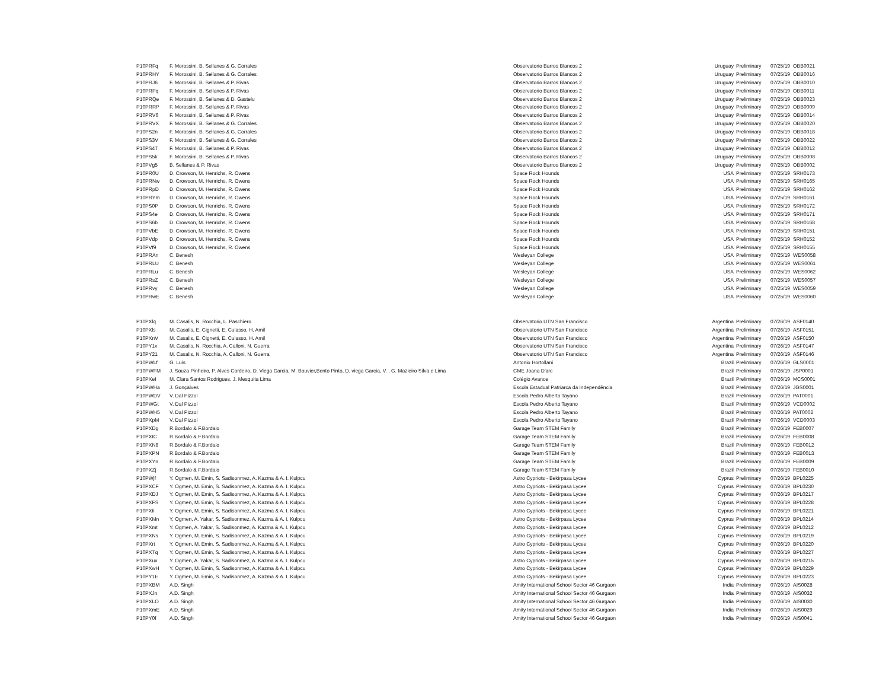| P10PRFq | F. Morossini, B. Sellanes & G. Corrales | Observatorio Barros Blancos 2 | Uruguay | Preliminary | 07/25/19 | OBB0021 |
| P10PRHY | F. Morossini, B. Sellanes & G. Corrales | Observatorio Barros Blancos 2 | Uruguay | Preliminary | 07/25/19 | OBB0016 |
| P10PRJ6 | F. Morossini, B. Sellanes & P. Rivas | Observatorio Barros Blancos 2 | Uruguay | Preliminary | 07/25/19 | OBB0010 |
| P10PRPq | F. Morossini, B. Sellanes & P. Rivas | Observatorio Barros Blancos 2 | Uruguay | Preliminary | 07/25/19 | OBB0011 |
| P10PRQe | F. Morossini, B. Sellanes & D. Gastelu | Observatorio Barros Blancos 2 | Uruguay | Preliminary | 07/25/19 | OBB0023 |
| P10PRRP | F. Morossini, B. Sellanes & P. Rivas | Observatorio Barros Blancos 2 | Uruguay | Preliminary | 07/25/19 | OBB0009 |
| P10PRV6 | F. Morossini, B. Sellanes & P. Rivas | Observatorio Barros Blancos 2 | Uruguay | Preliminary | 07/25/19 | OBB0014 |
| P10PRVX | F. Morossini, B. Sellanes & G. Corrales | Observatorio Barros Blancos 2 | Uruguay | Preliminary | 07/25/19 | OBB0020 |
| P10PS2n | F. Morossini, B. Sellanes & G. Corrales | Observatorio Barros Blancos 2 | Uruguay | Preliminary | 07/25/19 | OBB0018 |
| P10PS3V | F. Morossini, B. Sellanes & G. Corrales | Observatorio Barros Blancos 2 | Uruguay | Preliminary | 07/25/19 | OBB0022 |
| P10PS4T | F. Morossini, B. Sellanes & P. Rivas | Observatorio Barros Blancos 2 | Uruguay | Preliminary | 07/25/19 | OBB0012 |
| P10PS5k | F. Morossini, B. Sellanes & P. Rivas | Observatorio Barros Blancos 2 | Uruguay | Preliminary | 07/25/19 | OBB0008 |
| P10PVg5 | B. Sellanes & P. Rivas | Observatorio Barros Blancos 2 | Uruguay | Preliminary | 07/25/19 | OBB0002 |
| P10PR0U | D. Crowson, M. Henrichs, R. Owens | Space Rock Hounds | USA | Preliminary | 07/25/19 | SRH0173 |
| P10PRNw | D. Crowson, M. Henrichs, R. Owens | Space Rock Hounds | USA | Preliminary | 07/25/19 | SRH0165 |
| P10PRpD | D. Crowson, M. Henrichs, R. Owens | Space Rock Hounds | USA | Preliminary | 07/25/19 | SRH0162 |
| P10PRYm | D. Crowson, M. Henrichs, R. Owens | Space Rock Hounds | USA | Preliminary | 07/25/19 | SRH0161 |
| P10PS0P | D. Crowson, M. Henrichs, R. Owens | Space Rock Hounds | USA | Preliminary | 07/25/19 | SRH0172 |
| P10PS4e | D. Crowson, M. Henrichs, R. Owens | Space Rock Hounds | USA | Preliminary | 07/25/19 | SRH0171 |
| P10PS6b | D. Crowson, M. Henrichs, R. Owens | Space Rock Hounds | USA | Preliminary | 07/25/19 | SRH0168 |
| P10PVbE | D. Crowson, M. Henrichs, R. Owens | Space Rock Hounds | USA | Preliminary | 07/25/19 | SRH0151 |
| P10PVdp | D. Crowson, M. Henrichs, R. Owens | Space Rock Hounds | USA | Preliminary | 07/25/19 | SRH0152 |
| P10PVf9 | D. Crowson, M. Henrichs, R. Owens | Space Rock Hounds | USA | Preliminary | 07/25/19 | SRH0155 |
| P10PRAn | C. Benesh | Wesleyan College | USA | Preliminary | 07/25/19 | WES0058 |
| P10PRLU | C. Benesh | Wesleyan College | USA | Preliminary | 07/25/19 | WES0061 |
| P10PRLu | C. Benesh | Wesleyan College | USA | Preliminary | 07/25/19 | WES0062 |
| P10PRsZ | C. Benesh | Wesleyan College | USA | Preliminary | 07/25/19 | WES0057 |
| P10PRvy | C. Benesh | Wesleyan College | USA | Preliminary | 07/25/19 | WES0059 |
| P10PRwE | C. Benesh | Wesleyan College | USA | Preliminary | 07/25/19 | WES0060 |
| P10PXlq | M. Casalis, N. Rocchia, L. Paschiero | Observatorio UTN San Francisco | Argentina | Preliminary | 07/26/19 | ASF0140 |
| P10PXls | M. Casalis, E. Cignetti, E. Culasso, H. Amil | Observatorio UTN San Francisco | Argentina | Preliminary | 07/26/19 | ASF0151 |
| P10PXnV | M. Casalis, E. Cignetti, E. Culasso, H. Amil | Observatorio UTN San Francisco | Argentina | Preliminary | 07/26/19 | ASF0150 |
| P10PY1v | M. Casalis, N. Rocchia, A. Calloni, N. Guerra | Observatorio UTN San Francisco | Argentina | Preliminary | 07/26/19 | ASF0147 |
| P10PY21 | M. Casalis, N. Rocchia, A. Calloni, N. Guerra | Observatorio UTN San Francisco | Argentina | Preliminary | 07/26/19 | ASF0146 |
| P10PWLf | G. Luis | Antonio Hortollani | Brazil | Preliminary | 07/26/19 | GLS0001 |
| P10PWFM | J. Souza Pinheiro, P. Alves Cordeiro, D. Viega Garcia, M. Bouvier,Bento Pinto, D. viega Garcia, V. , G. Mazieiro Silva e Lima | CME Joana D'arc | Brazil | Preliminary | 07/26/19 | JSP0001 |
| P10PXeI | M. Clara Santos Rodrigues, J. Mesquita Lima | Colégio Avance | Brazil | Preliminary | 07/26/19 | MCS0001 |
| P10PWHa | J. Gonçalves | Escola Estadual Patriarca da Independência | Brazil | Preliminary | 07/26/19 | JGS0001 |
| P10PWDV | V. Dal Pizzol | Escola Pedro Alberto Tayano | Brazil | Preliminary | 07/26/19 | PAT0001 |
| P10PWGt | V. Dal Pizzol | Escola Pedro Alberto Tayano | Brazil | Preliminary | 07/26/19 | VCD0002 |
| P10PWH5 | V. Dal Pizzol | Escola Pedro Alberto Tayano | Brazil | Preliminary | 07/26/19 | PAT0002 |
| P10PXpM | V. Dal Pizzol | Escola Pedro Alberto Tayano | Brazil | Preliminary | 07/26/19 | VCD0003 |
| P10PXDg | R.Bordalo & F.Bordalo | Garage Team STEM Family | Brazil | Preliminary | 07/26/19 | FEB0007 |
| P10PXIC | R.Bordalo & F.Bordalo | Garage Team STEM Family | Brazil | Preliminary | 07/26/19 | FEB0008 |
| P10PXN8 | R.Bordalo & F.Bordalo | Garage Team STEM Family | Brazil | Preliminary | 07/26/19 | FEB0012 |
| P10PXPN | R.Bordalo & F.Bordalo | Garage Team STEM Family | Brazil | Preliminary | 07/26/19 | FEB0013 |
| P10PXYn | R.Bordalo & F.Bordalo | Garage Team STEM Family | Brazil | Preliminary | 07/26/19 | FEB0009 |
| P10PXZj | R.Bordalo & F.Bordalo | Garage Team STEM Family | Brazil | Preliminary | 07/26/19 | FEB0010 |
| P10PWjf | Y. Ogmen, M. Emin, S. Sadisonmez, A. Kazma & A. I. Kulpcu | Astro Cypriots - Bekirpasa Lycee | Cyprus | Preliminary | 07/26/19 | BPL0225 |
| P10PXCF | Y. Ogmen, M. Emin, S. Sadisonmez, A. Kazma & A. I. Kulpcu | Astro Cypriots - Bekirpasa Lycee | Cyprus | Preliminary | 07/26/19 | BPL0230 |
| P10PXDJ | Y. Ogmen, M. Emin, S. Sadisonmez, A. Kazma & A. I. Kulpcu | Astro Cypriots - Bekirpasa Lycee | Cyprus | Preliminary | 07/26/19 | BPL0217 |
| P10PXFS | Y. Ogmen, M. Emin, S. Sadisonmez, A. Kazma & A. I. Kulpcu | Astro Cypriots - Bekirpasa Lycee | Cyprus | Preliminary | 07/26/19 | BPL0228 |
| P10PXIi | Y. Ogmen, M. Emin, S. Sadisonmez, A. Kazma & A. I. Kulpcu | Astro Cypriots - Bekirpasa Lycee | Cyprus | Preliminary | 07/26/19 | BPL0221 |
| P10PXMn | Y. Ogmen, A. Yakar, S. Sadisonmez, A. Kazma & A. I. Kulpcu | Astro Cypriots - Bekirpasa Lycee | Cyprus | Preliminary | 07/26/19 | BPL0214 |
| P10PXmt | Y. Ogmen, A. Yakar, S. Sadisonmez, A. Kazma & A. I. Kulpcu | Astro Cypriots - Bekirpasa Lycee | Cyprus | Preliminary | 07/26/19 | BPL0212 |
| P10PXNs | Y. Ogmen, M. Emin, S. Sadisonmez, A. Kazma & A. I. Kulpcu | Astro Cypriots - Bekirpasa Lycee | Cyprus | Preliminary | 07/26/19 | BPL0219 |
| P10PXrt | Y. Ogmen, M. Emin, S. Sadisonmez, A. Kazma & A. I. Kulpcu | Astro Cypriots - Bekirpasa Lycee | Cyprus | Preliminary | 07/26/19 | BPL0220 |
| P10PXTq | Y. Ogmen, M. Emin, S. Sadisonmez, A. Kazma & A. I. Kulpcu | Astro Cypriots - Bekirpasa Lycee | Cyprus | Preliminary | 07/26/19 | BPL0227 |
| P10PXux | Y. Ogmen, A. Yakar, S. Sadisonmez, A. Kazma & A. I. Kulpcu | Astro Cypriots - Bekirpasa Lycee | Cyprus | Preliminary | 07/26/19 | BPL0215 |
| P10PXwH | Y. Ogmen, M. Emin, S. Sadisonmez, A. Kazma & A. I. Kulpcu | Astro Cypriots - Bekirpasa Lycee | Cyprus | Preliminary | 07/26/19 | BPL0229 |
| P10PY1E | Y. Ogmen, M. Emin, S. Sadisonmez, A. Kazma & A. I. Kulpcu | Astro Cypriots - Bekirpasa Lycee | Cyprus | Preliminary | 07/26/19 | BPL0223 |
| P10PXBM | A.D. Singh | Amity International School Sector 46 Gurgaon | India | Preliminary | 07/26/19 | AIS0028 |
| P10PXJn | A.D. Singh | Amity International School Sector 46 Gurgaon | India | Preliminary | 07/26/19 | AIS0032 |
| P10PXLO | A.D. Singh | Amity International School Sector 46 Gurgaon | India | Preliminary | 07/26/19 | AIS0030 |
| P10PXmE | A.D. Singh | Amity International School Sector 46 Gurgaon | India | Preliminary | 07/26/19 | AIS0029 |
| P10PY0f | A.D. Singh | Amity International School Sector 46 Gurgaon | India | Preliminary | 07/26/19 | AIS0041 |